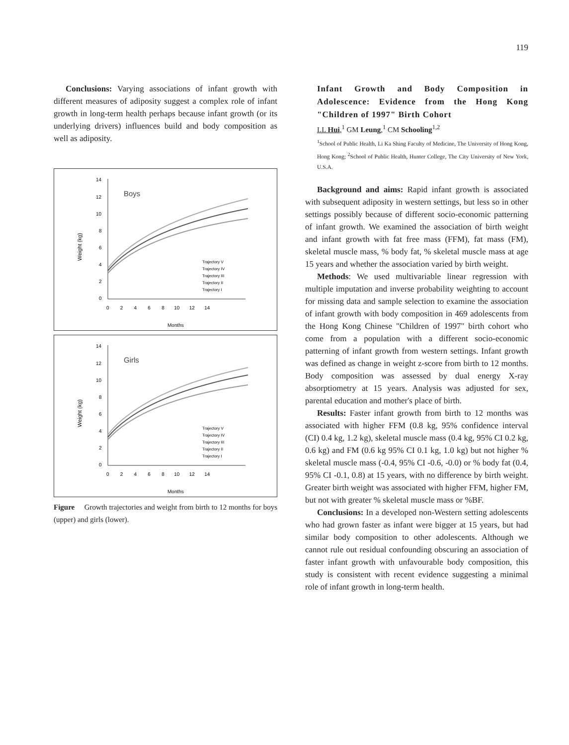119
Conclusions: Varying associations of infant growth with different measures of adiposity suggest a complex role of infant growth in long-term health perhaps because infant growth (or its underlying drivers) influences build and body composition as well as adiposity.
Boys
Weight (kg)
14
12
10
8
6
4
2
0
0 2 4 6 8 10 12 14
Months
Trajectory V
Trajectory IV
Trajectory III
Trajectory II
Trajectory I
Girls
Weight (kg)
14
12
10
8
6
4
2
0
0 2 4 6 8 10 12 14
Months
Trajectory V
Trajectory IV
Trajectory III
Trajectory II
Trajectory I
Figure Growth trajectories and weight from birth to 12 months for boys (upper) and girls (lower).
Infant Growth and Body Composition in Adolescence: Evidence from the Hong Kong "Children of 1997" Birth Cohort
LL Hui,<sup>1</sup> GM Leung,<sup>1</sup> CM Schooling<sup>1,2</sup>
<sup>1</sup> School of Public Health, Li Ka Shing Faculty of Medicine, The University of Hong Kong, Hong Kong; <sup>2</sup>School of Public Health, Hunter College, The City University of New York, U.S.A.
Background and aims: Rapid infant growth is associated with subsequent adiposity in western settings, but less so in other settings possibly because of different socio-economic patterning of infant growth. We examined the association of birth weight and infant growth with fat free mass (FFM), fat mass (FM), skeletal muscle mass, % body fat, % skeletal muscle mass at age 15 years and whether the association varied by birth weight.
Methods: We used multivariable linear regression with multiple imputation and inverse probability weighting to account for missing data and sample selection to examine the association of infant growth with body composition in 469 adolescents from the Hong Kong Chinese "Children of 1997" birth cohort who come from a population with a different socio-economic patterning of infant growth from western settings. Infant growth was defined as change in weight z-score from birth to 12 months. Body composition was assessed by dual energy X-ray absorptiometry at 15 years. Analysis was adjusted for sex, parental education and mother's place of birth.
Results: Faster infant growth from birth to 12 months was associated with higher FFM (0.8 kg, 95% confidence interval (CI) 0.4 kg, 1.2 kg), skeletal muscle mass (0.4 kg, 95% CI 0.2 kg, 0.6 kg) and FM (0.6 kg 95% CI 0.1 kg, 1.0 kg) but not higher % skeletal muscle mass (-0.4, 95% CI -0.6, -0.0) or % body fat (0.4, 95% CI -0.1, 0.8) at 15 years, with no difference by birth weight. Greater birth weight was associated with higher FFM, higher FM, but not with greater % skeletal muscle mass or %BF.
Conclusions: In a developed non-Western setting adolescents who had grown faster as infant were bigger at 15 years, but had similar body composition to other adolescents. Although we cannot rule out residual confounding obscuring an association of faster infant growth with unfavourable body composition, this study is consistent with recent evidence suggesting a minimal role of infant growth in long-term health.